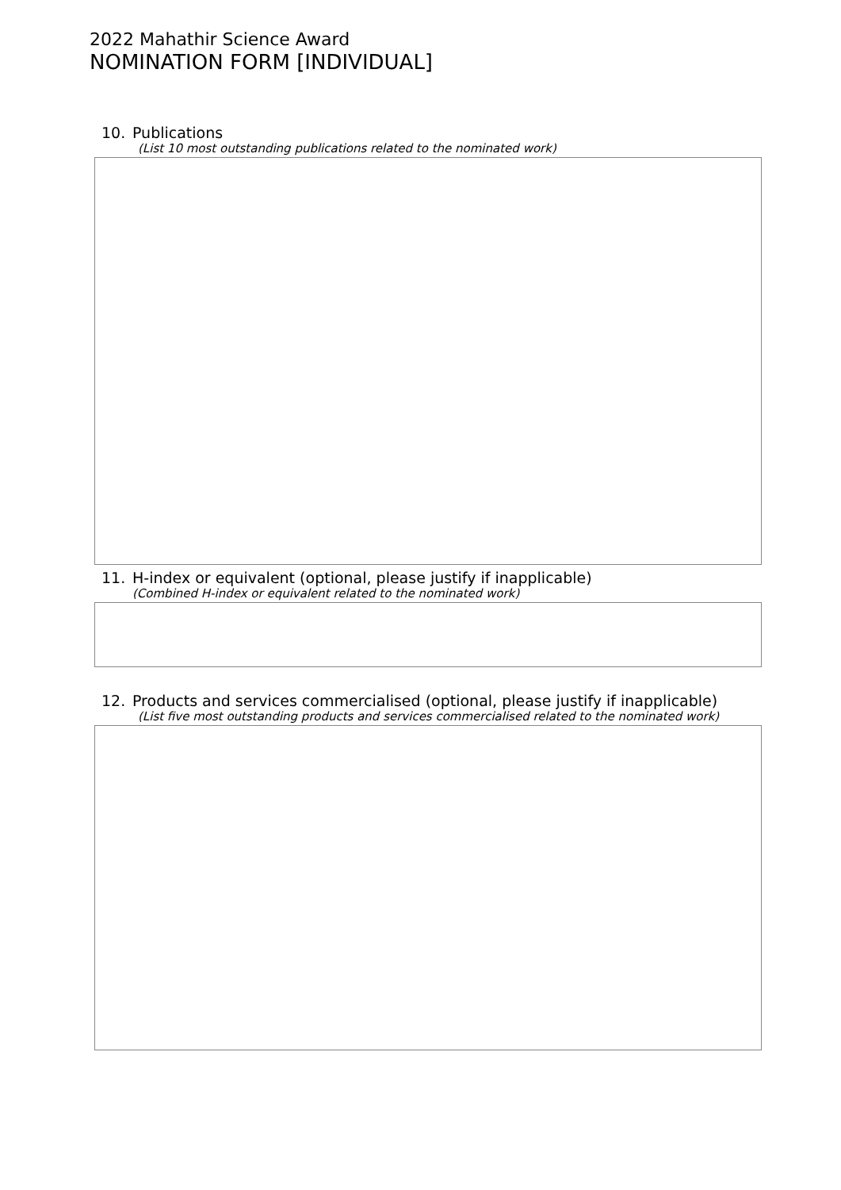2022 Mahathir Science Award
NOMINATION FORM [INDIVIDUAL]
10. Publications
(List 10 most outstanding publications related to the nominated work)
11. H-index or equivalent (optional, please justify if inapplicable)
(Combined H-index or equivalent related to the nominated work)
12. Products and services commercialised (optional, please justify if inapplicable)
(List five most outstanding products and services commercialised related to the nominated work)